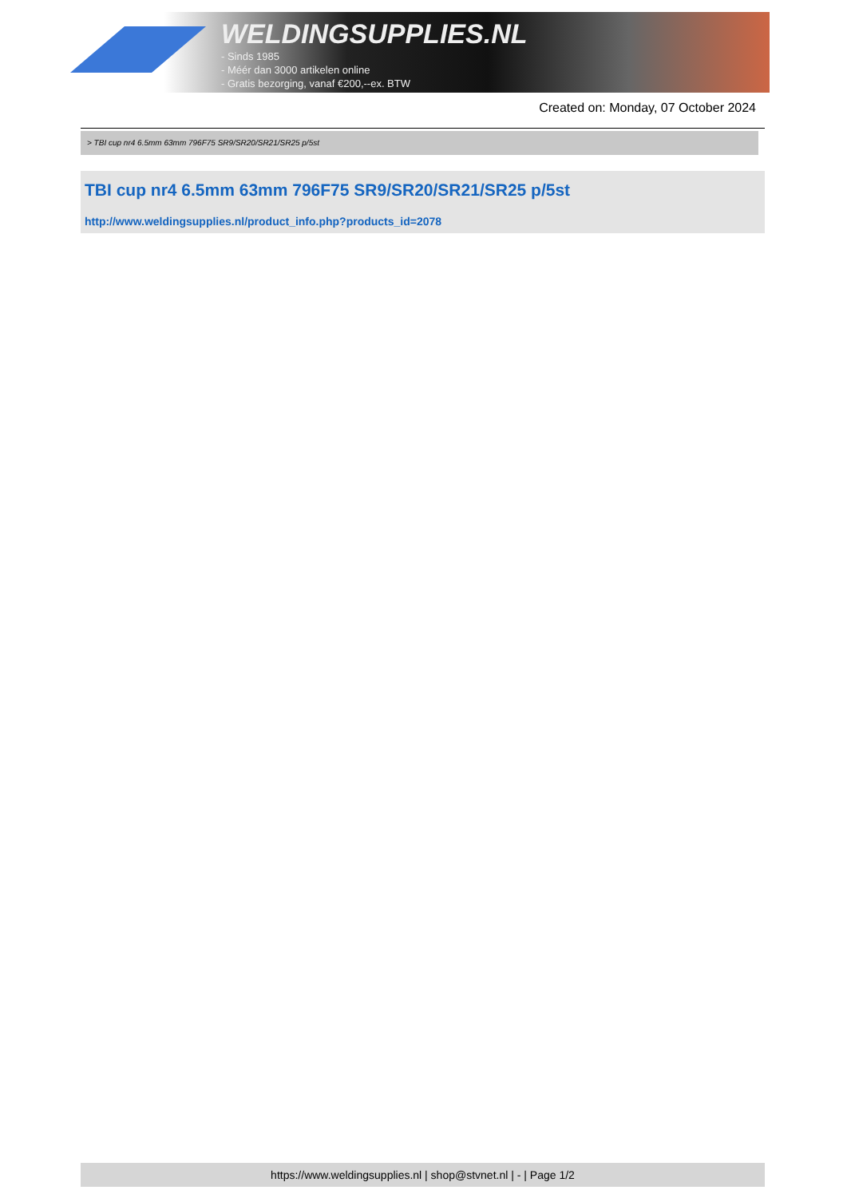WELDINGSUPPLIES.NL
- Sinds 1985
- Méér dan 3000 artikelen online
- Gratis bezorging, vanaf €200,--ex. BTW
Created on: Monday, 07 October 2024
> TBI cup nr4 6.5mm 63mm 796F75 SR9/SR20/SR21/SR25 p/5st
TBI cup nr4 6.5mm 63mm 796F75 SR9/SR20/SR21/SR25 p/5st
http://www.weldingsupplies.nl/product_info.php?products_id=2078
https://www.weldingsupplies.nl | shop@stvnet.nl | - | Page 1/2